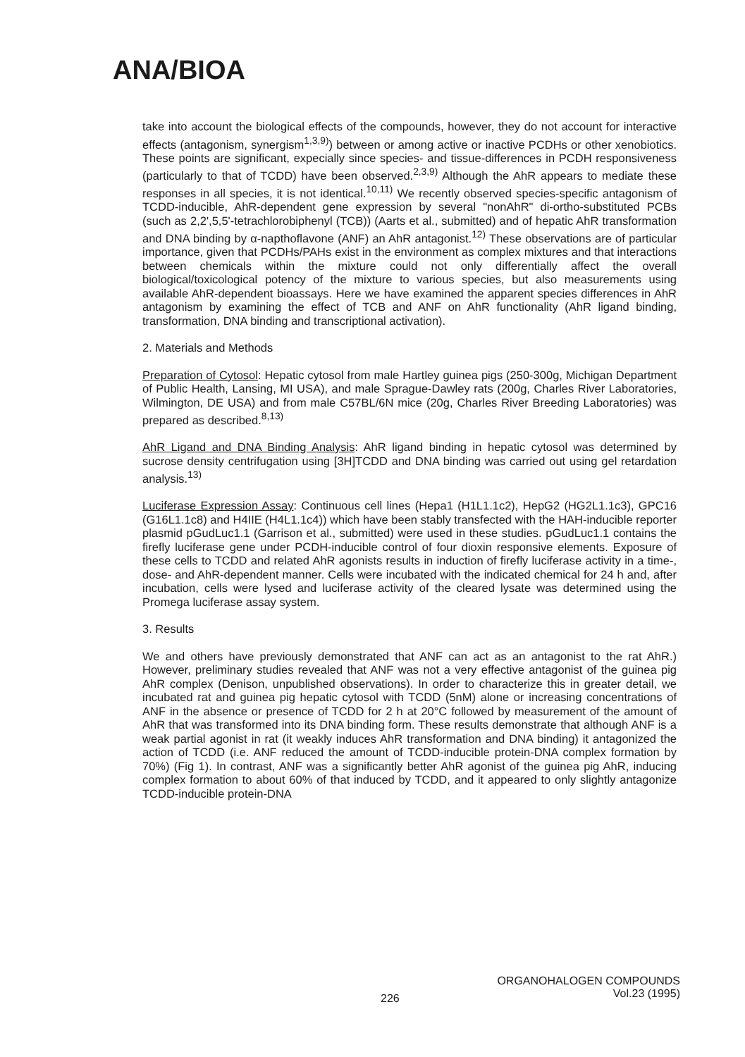ANA/BIOA
take into account the biological effects of the compounds, however, they do not account for interactive effects (antagonism, synergism<sup>1,3,9)</sup>) between or among active or inactive PCDHs or other xenobiotics. These points are significant, expecially since species- and tissue-differences in PCDH responsiveness (particularly to that of TCDD) have been observed.<sup>2,3,9)</sup> Although the AhR appears to mediate these responses in all species, it is not identical.<sup>10,11)</sup> We recently observed species-specific antagonism of TCDD-inducible, AhR-dependent gene expression by several "nonAhR" di-ortho-substituted PCBs (such as 2,2',5,5'-tetrachlorobiphenyl (TCB)) (Aarts et al., submitted) and of hepatic AhR transformation and DNA binding by α-napthoflavone (ANF) an AhR antagonist.<sup>12)</sup> These observations are of particular importance, given that PCDHs/PAHs exist in the environment as complex mixtures and that interactions between chemicals within the mixture could not only differentially affect the overall biological/toxicological potency of the mixture to various species, but also measurements using available AhR-dependent bioassays. Here we have examined the apparent species differences in AhR antagonism by examining the effect of TCB and ANF on AhR functionality (AhR ligand binding, transformation, DNA binding and transcriptional activation).
2. Materials and Methods
Preparation of Cytosol: Hepatic cytosol from male Hartley guinea pigs (250-300g, Michigan Department of Public Health, Lansing, MI USA), and male Sprague-Dawley rats (200g, Charles River Laboratories, Wilmington, DE USA) and from male C57BL/6N mice (20g, Charles River Breeding Laboratories) was prepared as described.<sup>8,13)</sup>
AhR Ligand and DNA Binding Analysis: AhR ligand binding in hepatic cytosol was determined by sucrose density centrifugation using [3H]TCDD and DNA binding was carried out using gel retardation analysis.<sup>13)</sup>
Luciferase Expression Assay: Continuous cell lines (Hepa1 (H1L1.1c2), HepG2 (HG2L1.1c3), GPC16 (G16L1.1c8) and H4IIE (H4L1.1c4)) which have been stably transfected with the HAH-inducible reporter plasmid pGudLuc1.1 (Garrison et al., submitted) were used in these studies. pGudLuc1.1 contains the firefly luciferase gene under PCDH-inducible control of four dioxin responsive elements. Exposure of these cells to TCDD and related AhR agonists results in induction of firefly luciferase activity in a time-, dose- and AhR-dependent manner. Cells were incubated with the indicated chemical for 24 h and, after incubation, cells were lysed and luciferase activity of the cleared lysate was determined using the Promega luciferase assay system.
3. Results
We and others have previously demonstrated that ANF can act as an antagonist to the rat AhR.) However, preliminary studies revealed that ANF was not a very effective antagonist of the guinea pig AhR complex (Denison, unpublished observations). In order to characterize this in greater detail, we incubated rat and guinea pig hepatic cytosol with TCDD (5nM) alone or increasing concentrations of ANF in the absence or presence of TCDD for 2 h at 20°C followed by measurement of the amount of AhR that was transformed into its DNA binding form. These results demonstrate that although ANF is a weak partial agonist in rat (it weakly induces AhR transformation and DNA binding) it antagonized the action of TCDD (i.e. ANF reduced the amount of TCDD-inducible protein-DNA complex formation by 70%) (Fig 1). In contrast, ANF was a significantly better AhR agonist of the guinea pig AhR, inducing complex formation to about 60% of that induced by TCDD, and it appeared to only slightly antagonize TCDD-inducible protein-DNA
ORGANOHALOGEN COMPOUNDS
226
Vol.23 (1995)